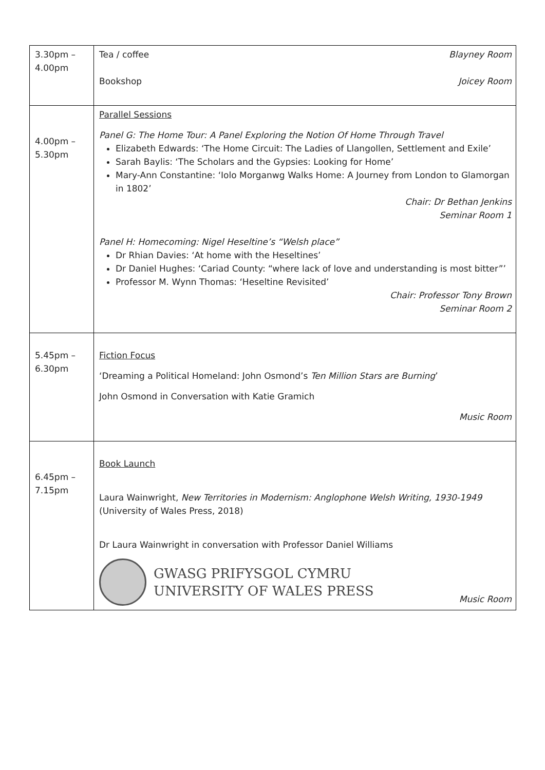| 3.30pm – 4.00pm | Tea / coffee Blayney Room Bookshop Joicey Room |
| 4.00pm – 5.30pm | Parallel Sessions Panel G: The Home Tour: A Panel Exploring the Notion Of Home Through Travel Elizabeth Edwards: ‘The Home Circuit: The Ladies of Llangollen, Settlement and Exile’ Sarah Baylis: ‘The Scholars and the Gypsies: Looking for Home’ Mary-Ann Constantine: ‘Iolo Morganwg Walks Home: A Journey from London to Glamorgan in 1802’ Chair: Dr Bethan Jenkins Seminar Room 1 Panel H: Homecoming: Nigel Heseltine’s “Welsh place” Dr Rhian Davies: ‘At home with the Heseltines’ Dr Daniel Hughes: ‘Cariad County: “where lack of love and understanding is most bitter”’ Professor M. Wynn Thomas: ‘Heseltine Revisited’ Chair: Professor Tony Brown Seminar Room 2 |
| 5.45pm – 6.30pm | Fiction Focus ‘Dreaming a Political Homeland: John Osmond’s Ten Million Stars are Burning ’ John Osmond in Conversation with Katie Gramich Music Room |
| 6.45pm – 7.15pm | Book Launch Laura Wainwright, New Territories in Modernism: Anglophone Welsh Writing, 1930-1949 (University of Wales Press, 2018) Dr Laura Wainwright in conversation with Professor Daniel Williams GWASG PRIFYSGOL CYMRU UNIVERSITY OF WALES PRESS Music Room |